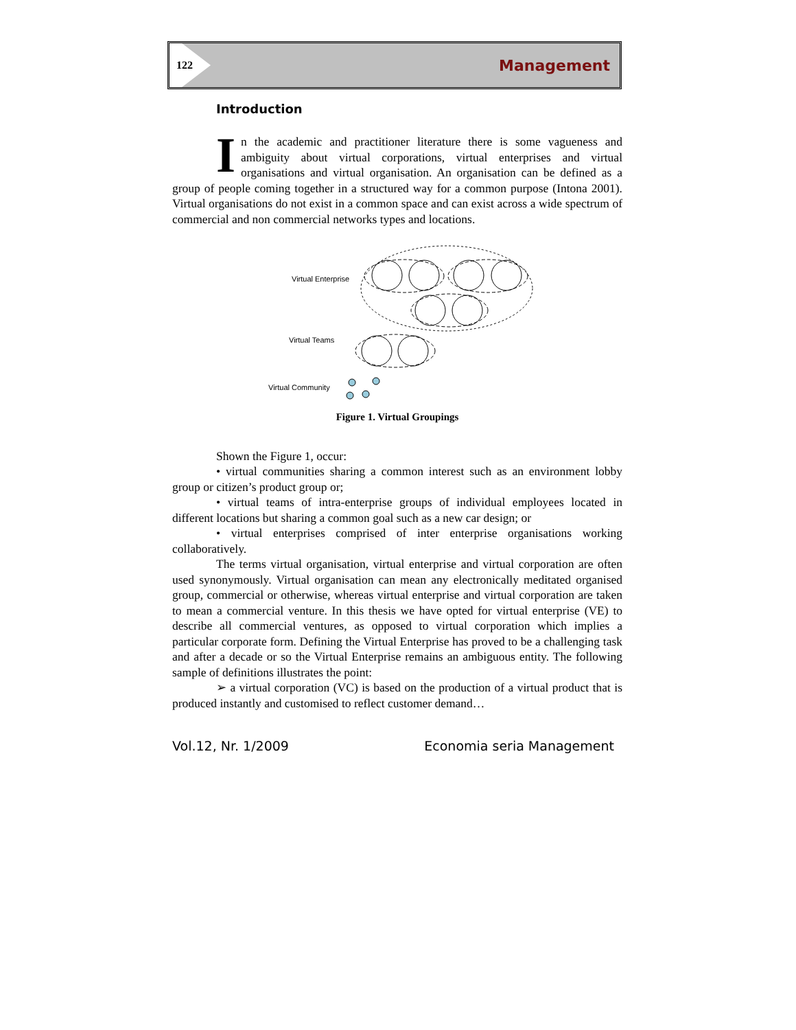122
Management
Introduction
In the academic and practitioner literature there is some vagueness and ambiguity about virtual corporations, virtual enterprises and virtual organisations and virtual organisation. An organisation can be defined as a group of people coming together in a structured way for a common purpose (Intona 2001). Virtual organisations do not exist in a common space and can exist across a wide spectrum of commercial and non commercial networks types and locations.
Virtual Enterprise
Virtual Teams
Virtual Community
Figure 1. Virtual Groupings
Shown the Figure 1, occur:
• virtual communities sharing a common interest such as an environment lobby group or citizen’s product group or;
• virtual teams of intra-enterprise groups of individual employees located in different locations but sharing a common goal such as a new car design; or
• virtual enterprises comprised of inter enterprise organisations working collaboratively.
The terms virtual organisation, virtual enterprise and virtual corporation are often used synonymously. Virtual organisation can mean any electronically meditated organised group, commercial or otherwise, whereas virtual enterprise and virtual corporation are taken to mean a commercial venture. In this thesis we have opted for virtual enterprise (VE) to describe all commercial ventures, as opposed to virtual corporation which implies a particular corporate form. Defining the Virtual Enterprise has proved to be a challenging task and after a decade or so the Virtual Enterprise remains an ambiguous entity. The following sample of definitions illustrates the point:
➢ a virtual corporation (VC) is based on the production of a virtual product that is produced instantly and customised to reflect customer demand…
Vol.12, Nr. 1/2009 Economia seria Management